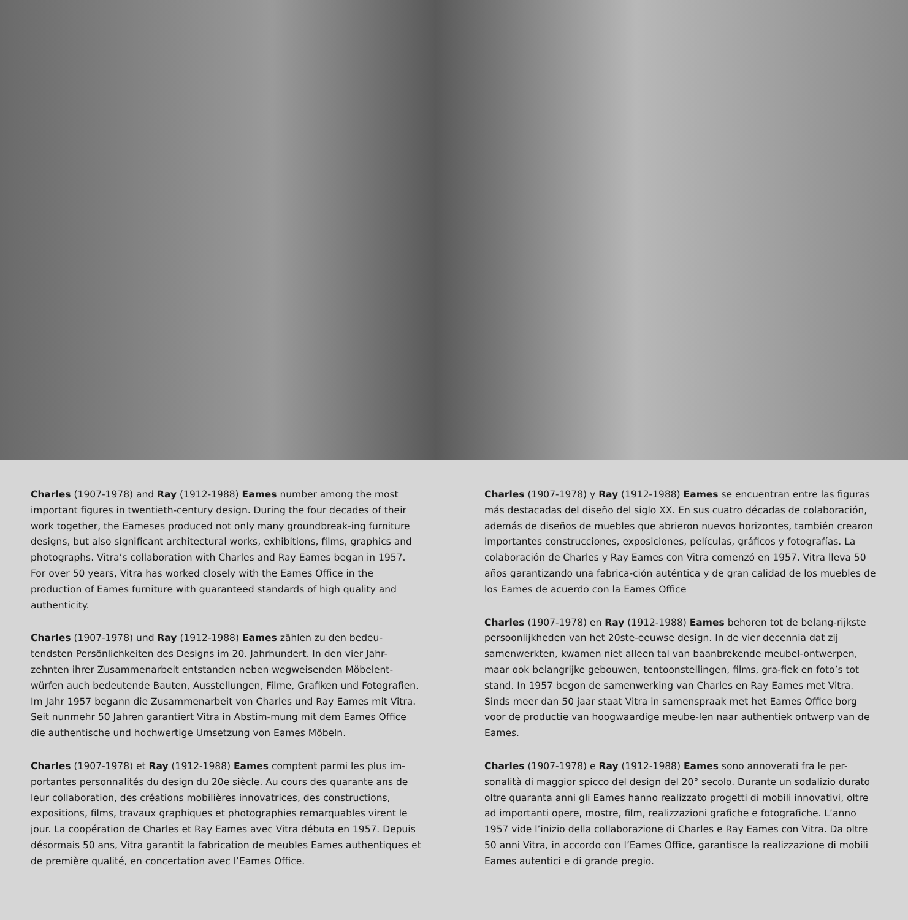Charles (1907-1978) and Ray (1912-1988) Eames number among the most important figures in twentieth-century design. During the four decades of their work together, the Eameses produced not only many groundbreak-ing furniture designs, but also significant architectural works, exhibitions, films, graphics and photographs. Vitra’s collaboration with Charles and Ray Eames began in 1957. For over 50 years, Vitra has worked closely with the Eames Office in the production of Eames furniture with guaranteed standards of high quality and authenticity.
Charles (1907-1978) und Ray (1912-1988) Eames zählen zu den bedeu-tendsten Persönlichkeiten des Designs im 20. Jahrhundert. In den vier Jahr-zehnten ihrer Zusammenarbeit entstanden neben wegweisenden Möbelent-würfen auch bedeutende Bauten, Ausstellungen, Filme, Grafiken und Fotografien. Im Jahr 1957 begann die Zusammenarbeit von Charles und Ray Eames mit Vitra. Seit nunmehr 50 Jahren garantiert Vitra in Abstim-mung mit dem Eames Office die authentische und hochwertige Umsetzung von Eames Möbeln.
Charles (1907-1978) et Ray (1912-1988) Eames comptent parmi les plus im-portantes personnalités du design du 20e siècle. Au cours des quarante ans de leur collaboration, des créations mobilières innovatrices, des constructions, expositions, films, travaux graphiques et photographies remarquables virent le jour. La coopération de Charles et Ray Eames avec Vitra débuta en 1957. Depuis désormais 50 ans, Vitra garantit la fabrication de meubles Eames authentiques et de première qualité, en concertation avec l’Eames Office.
Charles (1907-1978) y Ray (1912-1988) Eames se encuentran entre las figuras más destacadas del diseño del siglo XX. En sus cuatro décadas de colaboración, además de diseños de muebles que abrieron nuevos horizontes, también crearon importantes construcciones, exposiciones, películas, gráficos y fotografías. La colaboración de Charles y Ray Eames con Vitra comenzó en 1957. Vitra lleva 50 años garantizando una fabrica-ción auténtica y de gran calidad de los muebles de los Eames de acuerdo con la Eames Office
Charles (1907-1978) en Ray (1912-1988) Eames behoren tot de belang-rijkste persoonlijkheden van het 20ste-eeuwse design. In de vier decennia dat zij samenwerkten, kwamen niet alleen tal van baanbrekende meubel-ontwerpen, maar ook belangrijke gebouwen, tentoonstellingen, films, gra-fiek en foto’s tot stand. In 1957 begon de samenwerking van Charles en Ray Eames met Vitra. Sinds meer dan 50 jaar staat Vitra in samenspraak met het Eames Office borg voor de productie van hoogwaardige meube-len naar authentiek ontwerp van de Eames.
Charles (1907-1978) e Ray (1912-1988) Eames sono annoverati fra le per-sonalità di maggior spicco del design del 20° secolo. Durante un sodalizio durato oltre quaranta anni gli Eames hanno realizzato progetti di mobili innovativi, oltre ad importanti opere, mostre, film, realizzazioni grafiche e fotografiche. L’anno 1957 vide l’inizio della collaborazione di Charles e Ray Eames con Vitra. Da oltre 50 anni Vitra, in accordo con l’Eames Office, garantisce la realizzazione di mobili Eames autentici e di grande pregio.